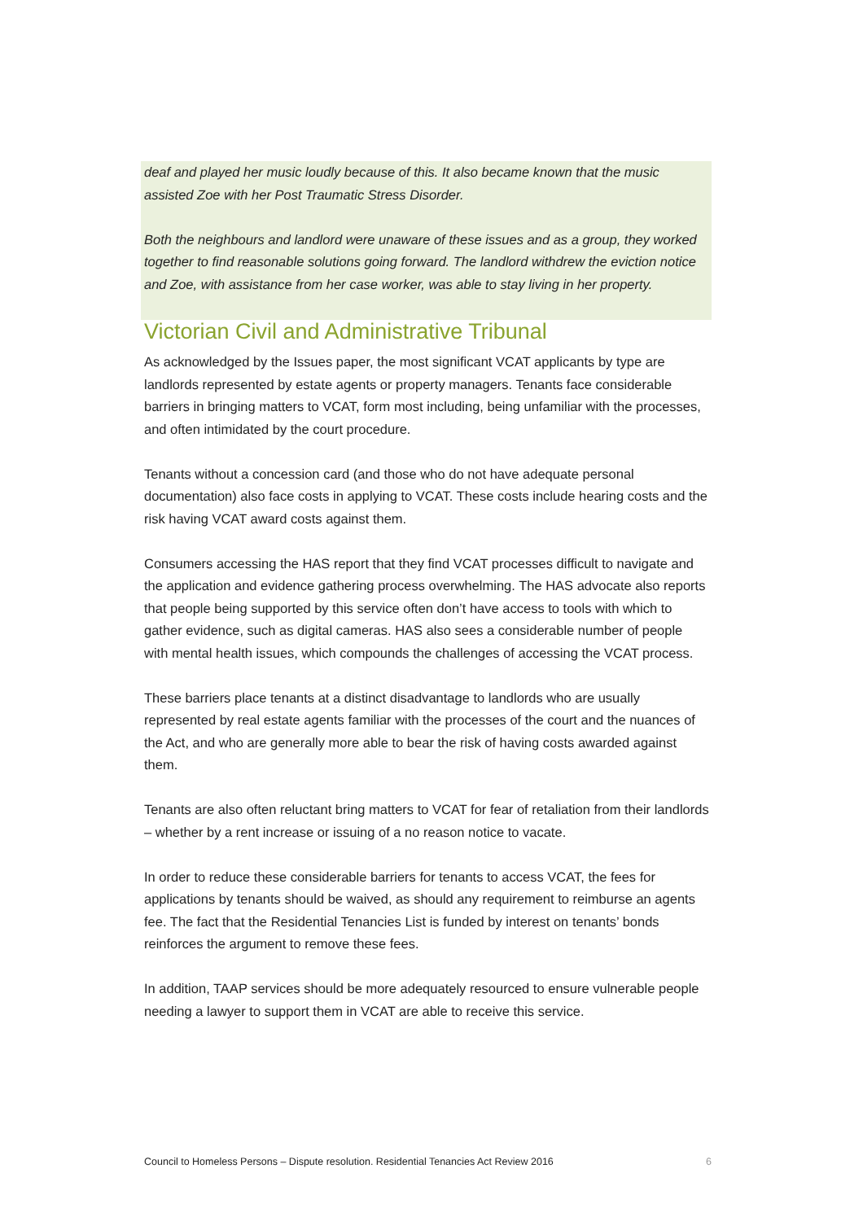deaf and played her music loudly because of this. It also became known that the music assisted Zoe with her Post Traumatic Stress Disorder.
Both the neighbours and landlord were unaware of these issues and as a group, they worked together to find reasonable solutions going forward. The landlord withdrew the eviction notice and Zoe, with assistance from her case worker, was able to stay living in her property.
Victorian Civil and Administrative Tribunal
As acknowledged by the Issues paper, the most significant VCAT applicants by type are landlords represented by estate agents or property managers. Tenants face considerable barriers in bringing matters to VCAT, form most including, being unfamiliar with the processes, and often intimidated by the court procedure.
Tenants without a concession card (and those who do not have adequate personal documentation) also face costs in applying to VCAT. These costs include hearing costs and the risk having VCAT award costs against them.
Consumers accessing the HAS report that they find VCAT processes difficult to navigate and the application and evidence gathering process overwhelming. The HAS advocate also reports that people being supported by this service often don’t have access to tools with which to gather evidence, such as digital cameras. HAS also sees a considerable number of people with mental health issues, which compounds the challenges of accessing the VCAT process.
These barriers place tenants at a distinct disadvantage to landlords who are usually represented by real estate agents familiar with the processes of the court and the nuances of the Act, and who are generally more able to bear the risk of having costs awarded against them.
Tenants are also often reluctant bring matters to VCAT for fear of retaliation from their landlords – whether by a rent increase or issuing of a no reason notice to vacate.
In order to reduce these considerable barriers for tenants to access VCAT, the fees for applications by tenants should be waived, as should any requirement to reimburse an agents fee. The fact that the Residential Tenancies List is funded by interest on tenants’ bonds reinforces the argument to remove these fees.
In addition, TAAP services should be more adequately resourced to ensure vulnerable people needing a lawyer to support them in VCAT are able to receive this service.
Council to Homeless Persons – Dispute resolution. Residential Tenancies Act Review 2016 6